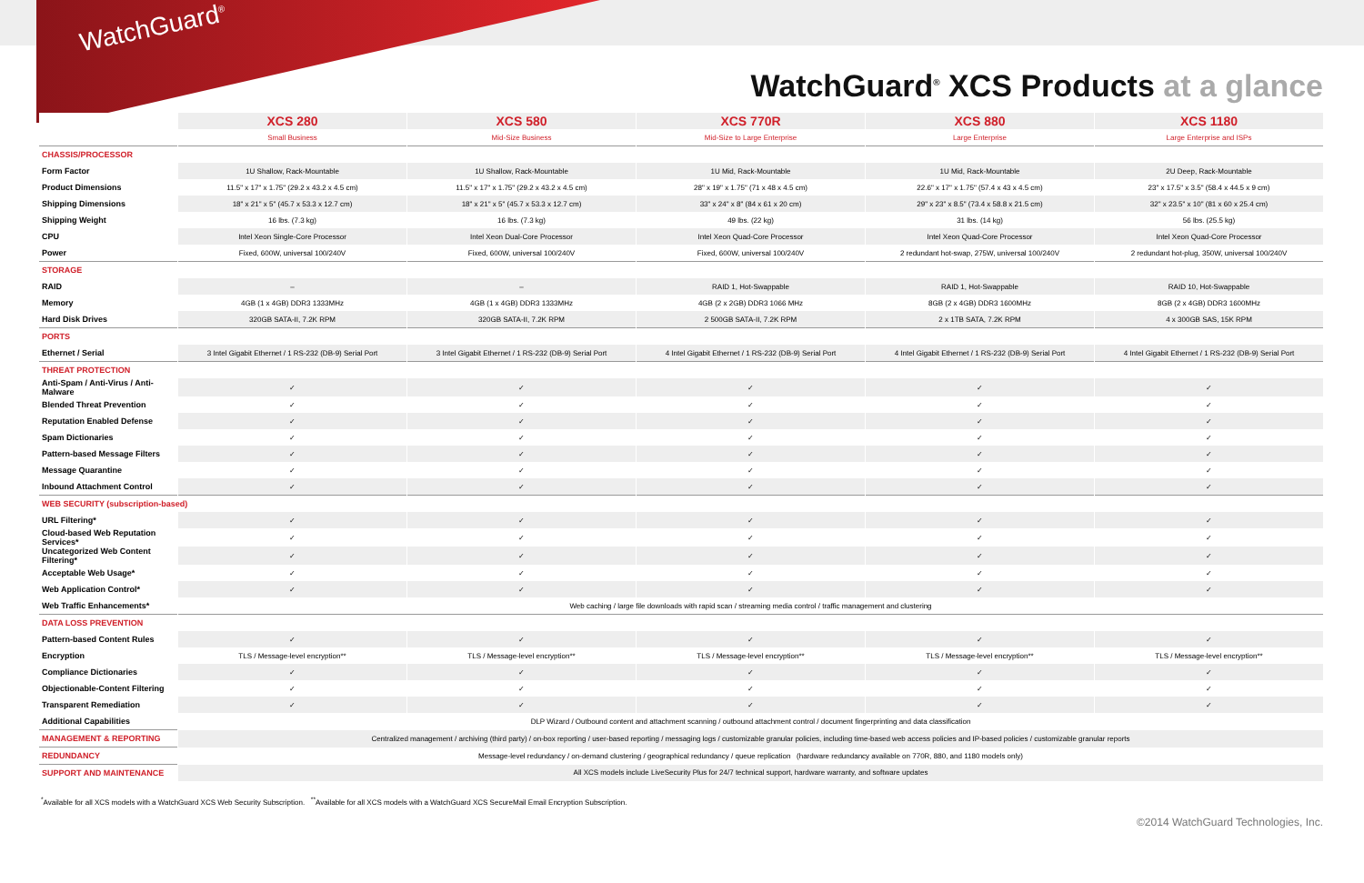WatchGuard<sup>®</sup>
WatchGuard<sup>®</sup> XCS Products at a glance
| | XCS 280 | XCS 580 | XCS 770R | XCS 880 | XCS 1180 |
| --- | --- | --- | --- | --- | --- |
| | Small Business | Mid-Size Business | Mid-Size to Large Enterprise | Large Enterprise | Large Enterprise and ISPs |
| CHASSIS/PROCESSOR | | | | | |
| Form Factor | 1U Shallow, Rack-Mountable | 1U Shallow, Rack-Mountable | 1U Mid, Rack-Mountable | 1U Mid, Rack-Mountable | 2U Deep, Rack-Mountable |
| Product Dimensions | 11.5" x 17" x 1.75" (29.2 x 43.2 x 4.5 cm) | 11.5" x 17" x 1.75" (29.2 x 43.2 x 4.5 cm) | 28" x 19" x 1.75" (71 x 48 x 4.5 cm) | 22.6" x 17" x 1.75" (57.4 x 43 x 4.5 cm) | 23" x 17.5" x 3.5" (58.4 x 44.5 x 9 cm) |
| Shipping Dimensions | 18" x 21" x 5" (45.7 x 53.3 x 12.7 cm) | 18" x 21" x 5" (45.7 x 53.3 x 12.7 cm) | 33" x 24" x 8" (84 x 61 x 20 cm) | 29" x 23" x 8.5" (73.4 x 58.8 x 21.5 cm) | 32" x 23.5" x 10" (81 x 60 x 25.4 cm) |
| Shipping Weight | 16 lbs. (7.3 kg) | 16 lbs. (7.3 kg) | 49 lbs. (22 kg) | 31 lbs. (14 kg) | 56 lbs. (25.5 kg) |
| CPU | Intel Xeon Single-Core Processor | Intel Xeon Dual-Core Processor | Intel Xeon Quad-Core Processor | Intel Xeon Quad-Core Processor | Intel Xeon Quad-Core Processor |
| Power | Fixed, 600W, universal 100/240V | Fixed, 600W, universal 100/240V | Fixed, 600W, universal 100/240V | 2 redundant hot-swap, 275W, universal 100/240V | 2 redundant hot-plug, 350W, universal 100/240V |
| STORAGE | | | | | |
| RAID | – | – | RAID 1, Hot-Swappable | RAID 1, Hot-Swappable | RAID 10, Hot-Swappable |
| Memory | 4GB (1 x 4GB) DDR3 1333MHz | 4GB (1 x 4GB) DDR3 1333MHz | 4GB (2 x 2GB) DDR3 1066 MHz | 8GB (2 x 4GB) DDR3 1600MHz | 8GB (2 x 4GB) DDR3 1600MHz |
| Hard Disk Drives | 320GB SATA-II, 7.2K RPM | 320GB SATA-II, 7.2K RPM | 2 500GB SATA-II, 7.2K RPM | 2 x 1TB SATA, 7.2K RPM | 4 x 300GB SAS, 15K RPM |
| PORTS | | | | | |
| Ethernet / Serial | 3 Intel Gigabit Ethernet / 1 RS-232 (DB-9) Serial Port | 3 Intel Gigabit Ethernet / 1 RS-232 (DB-9) Serial Port | 4 Intel Gigabit Ethernet / 1 RS-232 (DB-9) Serial Port | 4 Intel Gigabit Ethernet / 1 RS-232 (DB-9) Serial Port | 4 Intel Gigabit Ethernet / 1 RS-232 (DB-9) Serial Port |
| THREAT PROTECTION | | | | | |
| Anti-Spam / Anti-Virus / Anti-Malware | ✓ | ✓ | ✓ | ✓ | ✓ |
| Blended Threat Prevention | ✓ | ✓ | ✓ | ✓ | ✓ |
| Reputation Enabled Defense | ✓ | ✓ | ✓ | ✓ | ✓ |
| Spam Dictionaries | ✓ | ✓ | ✓ | ✓ | ✓ |
| Pattern-based Message Filters | ✓ | ✓ | ✓ | ✓ | ✓ |
| Message Quarantine | ✓ | ✓ | ✓ | ✓ | ✓ |
| Inbound Attachment Control | ✓ | ✓ | ✓ | ✓ | ✓ |
| WEB SECURITY (subscription-based) | | | | | |
| URL Filtering* | ✓ | ✓ | ✓ | ✓ | ✓ |
| Cloud-based Web Reputation Services* | ✓ | ✓ | ✓ | ✓ | ✓ |
| Uncategorized Web Content Filtering* | ✓ | ✓ | ✓ | ✓ | ✓ |
| Acceptable Web Usage* | ✓ | ✓ | ✓ | ✓ | ✓ |
| Web Application Control* | ✓ | ✓ | ✓ | ✓ | ✓ |
| Web Traffic Enhancements* | Web caching / large file downloads with rapid scan / streaming media control / traffic management and clustering | | | | |
| DATA LOSS PREVENTION | | | | | |
| Pattern-based Content Rules | ✓ | ✓ | ✓ | ✓ | ✓ |
| Encryption | TLS / Message-level encryption** | TLS / Message-level encryption** | TLS / Message-level encryption** | TLS / Message-level encryption** | TLS / Message-level encryption** |
| Compliance Dictionaries | ✓ | ✓ | ✓ | ✓ | ✓ |
| Objectionable-Content Filtering | ✓ | ✓ | ✓ | ✓ | ✓ |
| Transparent Remediation | ✓ | ✓ | ✓ | ✓ | ✓ |
| Additional Capabilities | DLP Wizard / Outbound content and attachment scanning / outbound attachment control / document fingerprinting and data classification | | | | |
| MANAGEMENT & REPORTING | Centralized management / archiving (third party) / on-box reporting / user-based reporting / messaging logs / customizable granular policies, including time-based web access policies and IP-based policies / customizable granular reports | | | | |
| REDUNDANCY | Message-level redundancy / on-demand clustering / geographical redundancy / queue replication (hardware redundancy available on 770R, 880, and 1180 models only) | | | | |
| SUPPORT AND MAINTENANCE | All XCS models include LiveSecurity Plus for 24/7 technical support, hardware warranty, and software updates | | | | |
<sup>*</sup> Available for all XCS models with a WatchGuard XCS Web Security Subscription. <sup>**</sup>Available for all XCS models with a WatchGuard XCS SecureMail Email Encryption Subscription.
©2014 WatchGuard Technologies, Inc.